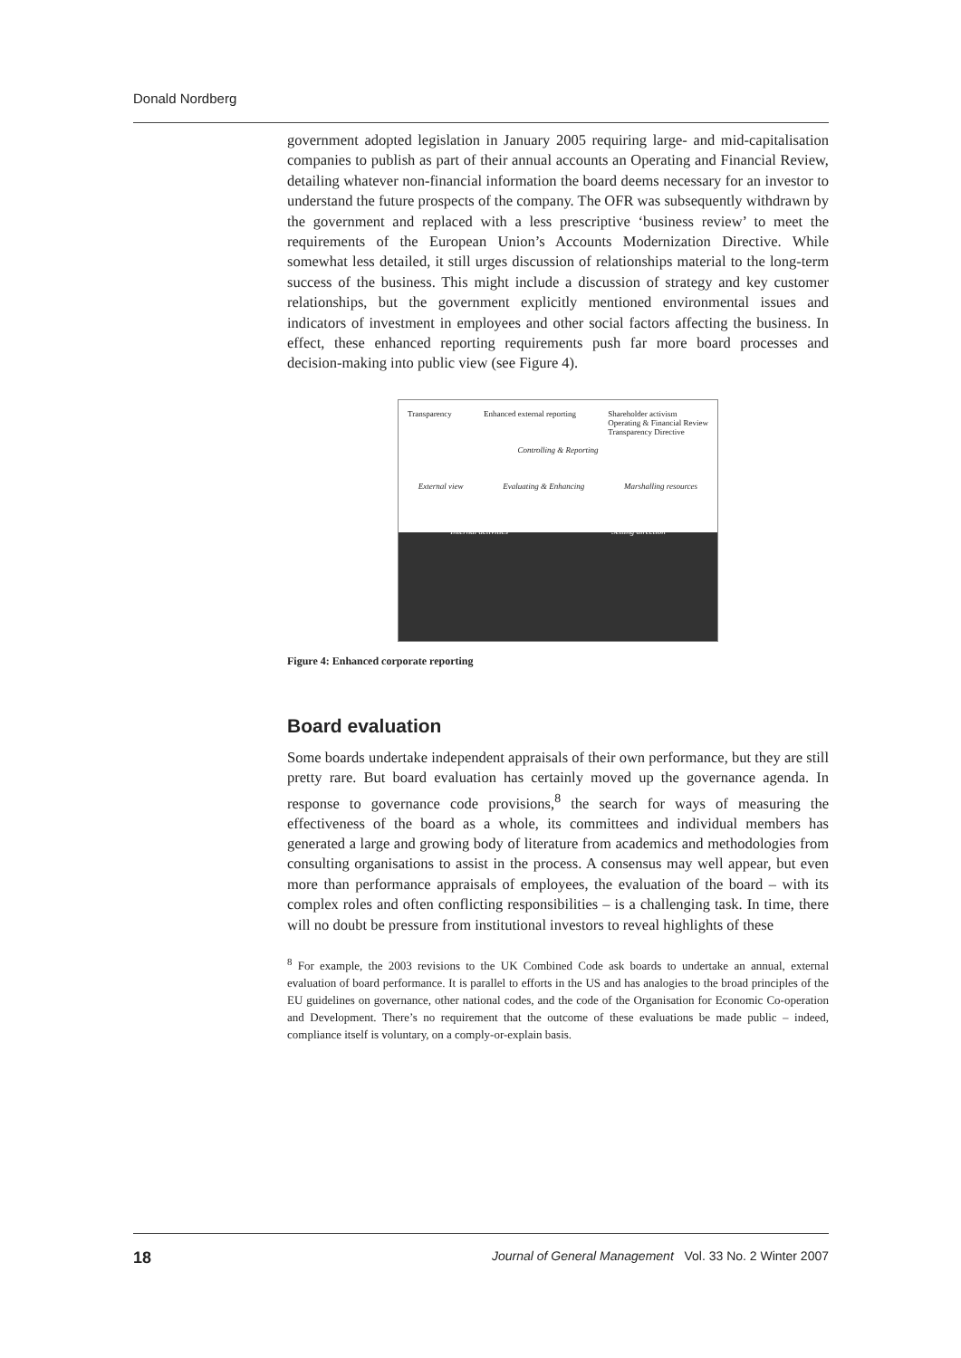Donald Nordberg
government adopted legislation in January 2005 requiring large- and mid-capitalisation companies to publish as part of their annual accounts an Operating and Financial Review, detailing whatever non-financial information the board deems necessary for an investor to understand the future prospects of the company. The OFR was subsequently withdrawn by the government and replaced with a less prescriptive ‘business review’ to meet the requirements of the European Union’s Accounts Modernization Directive. While somewhat less detailed, it still urges discussion of relationships material to the long-term success of the business. This might include a discussion of strategy and key customer relationships, but the government explicitly mentioned environmental issues and indicators of investment in employees and other social factors affecting the business. In effect, these enhanced reporting requirements push far more board processes and decision-making into public view (see Figure 4).
Transparency Enhanced external reporting Shareholder activism
Operating & Financial Review
Transparency Directive
Controlling & Reporting
External view Evaluating & Enhancing Marshalling resources
Internal activities Setting direction
Figure 4: Enhanced corporate reporting
Board evaluation
Some boards undertake independent appraisals of their own performance, but they are still pretty rare. But board evaluation has certainly moved up the governance agenda. In response to governance code provisions,<sup>8</sup> the search for ways of measuring the effectiveness of the board as a whole, its committees and individual members has generated a large and growing body of literature from academics and methodologies from consulting organisations to assist in the process. A consensus may well appear, but even more than performance appraisals of employees, the evaluation of the board – with its complex roles and often conflicting responsibilities – is a challenging task. In time, there will no doubt be pressure from institutional investors to reveal highlights of these
<sup>8</sup> For example, the 2003 revisions to the UK Combined Code ask boards to undertake an annual, external evaluation of board performance. It is parallel to efforts in the US and has analogies to the broad principles of the EU guidelines on governance, other national codes, and the code of the Organisation for Economic Co-operation and Development. There’s no requirement that the outcome of these evaluations be made public – indeed, compliance itself is voluntary, on a comply-or-explain basis.
18 Journal of General Management Vol. 33 No. 2 Winter 2007